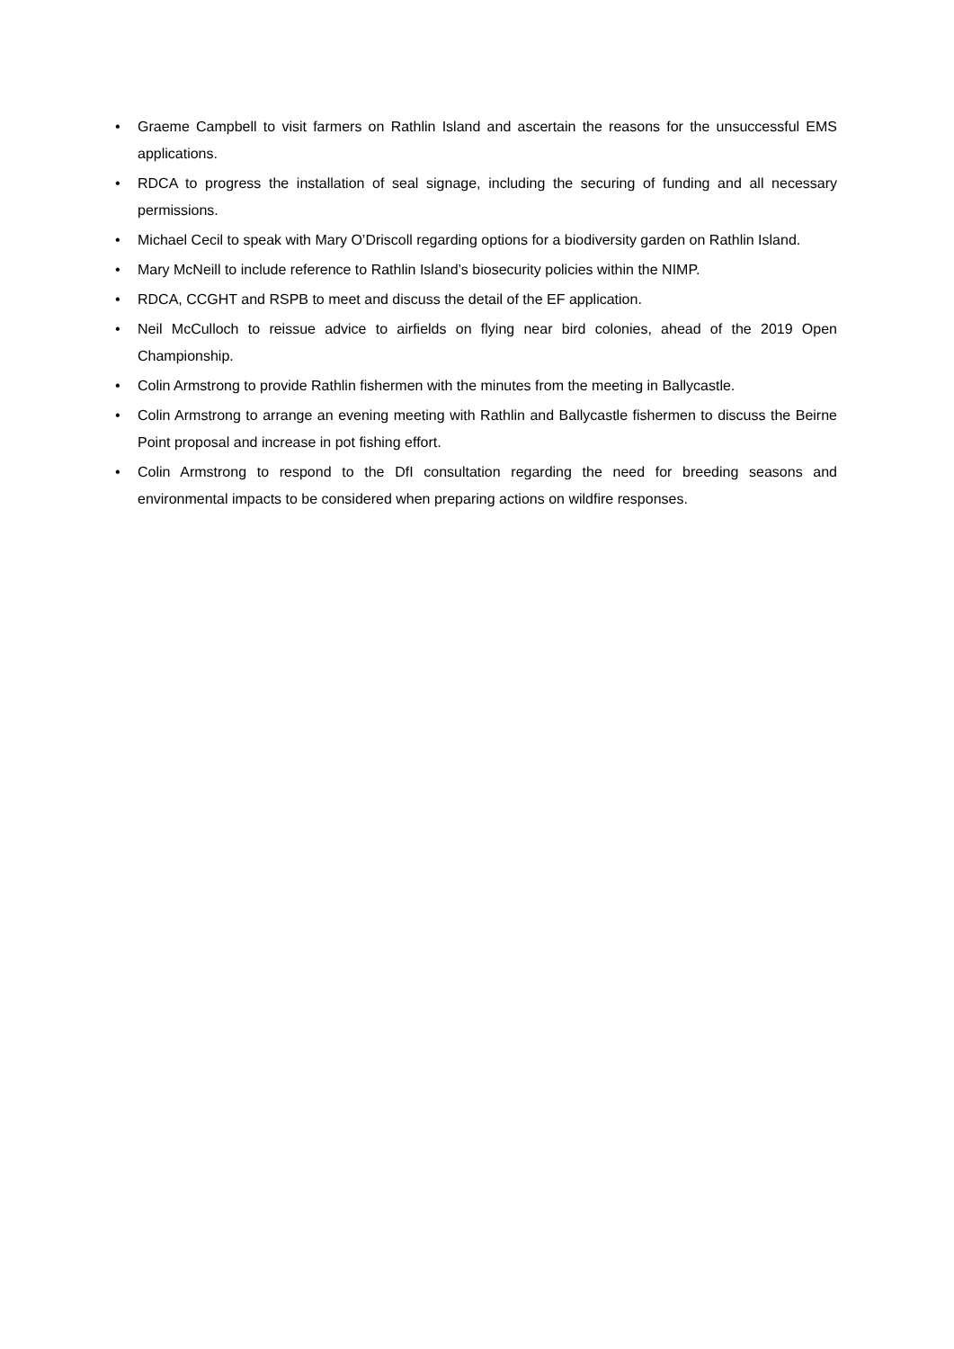• Graeme Campbell to visit farmers on Rathlin Island and ascertain the reasons for the unsuccessful EMS applications.
• RDCA to progress the installation of seal signage, including the securing of funding and all necessary permissions.
• Michael Cecil to speak with Mary O’Driscoll regarding options for a biodiversity garden on Rathlin Island.
• Mary McNeill to include reference to Rathlin Island’s biosecurity policies within the NIMP.
• RDCA, CCGHT and RSPB to meet and discuss the detail of the EF application.
• Neil McCulloch to reissue advice to airfields on flying near bird colonies, ahead of the 2019 Open Championship.
• Colin Armstrong to provide Rathlin fishermen with the minutes from the meeting in Ballycastle.
• Colin Armstrong to arrange an evening meeting with Rathlin and Ballycastle fishermen to discuss the Beirne Point proposal and increase in pot fishing effort.
• Colin Armstrong to respond to the DfI consultation regarding the need for breeding seasons and environmental impacts to be considered when preparing actions on wildfire responses.